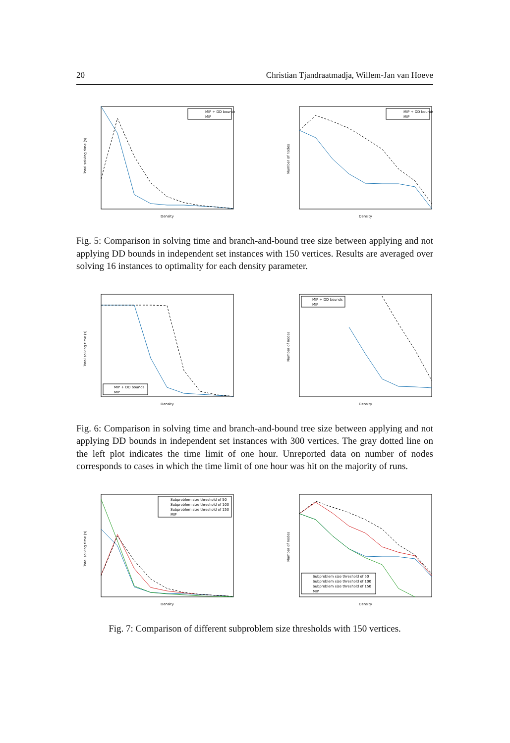20 Christian Tjandraatmadja, Willem-Jan van Hoeve
Total solving time (s)
Density
MIP + DD bounds
MIP
Number of nodes
Density
MIP + DD bounds
MIP
Fig. 5: Comparison in solving time and branch-and-bound tree size between applying and not applying DD bounds in independent set instances with 150 vertices. Results are averaged over solving 16 instances to optimality for each density parameter.
Total solving time (s)
Density
MIP + DD bounds
MIP
Number of nodes
Density
MIP + DD bounds
MIP
Fig. 6: Comparison in solving time and branch-and-bound tree size between applying and not applying DD bounds in independent set instances with 300 vertices. The gray dotted line on the left plot indicates the time limit of one hour. Unreported data on number of nodes corresponds to cases in which the time limit of one hour was hit on the majority of runs.
Total solving time (s)
Density
Subproblem size threshold of 50
Subproblem size threshold of 100
Subproblem size threshold of 150
MIP
Number of nodes
Density
Subproblem size threshold of 50
Subproblem size threshold of 100
Subproblem size threshold of 150
MIP
Fig. 7: Comparison of different subproblem size thresholds with 150 vertices.